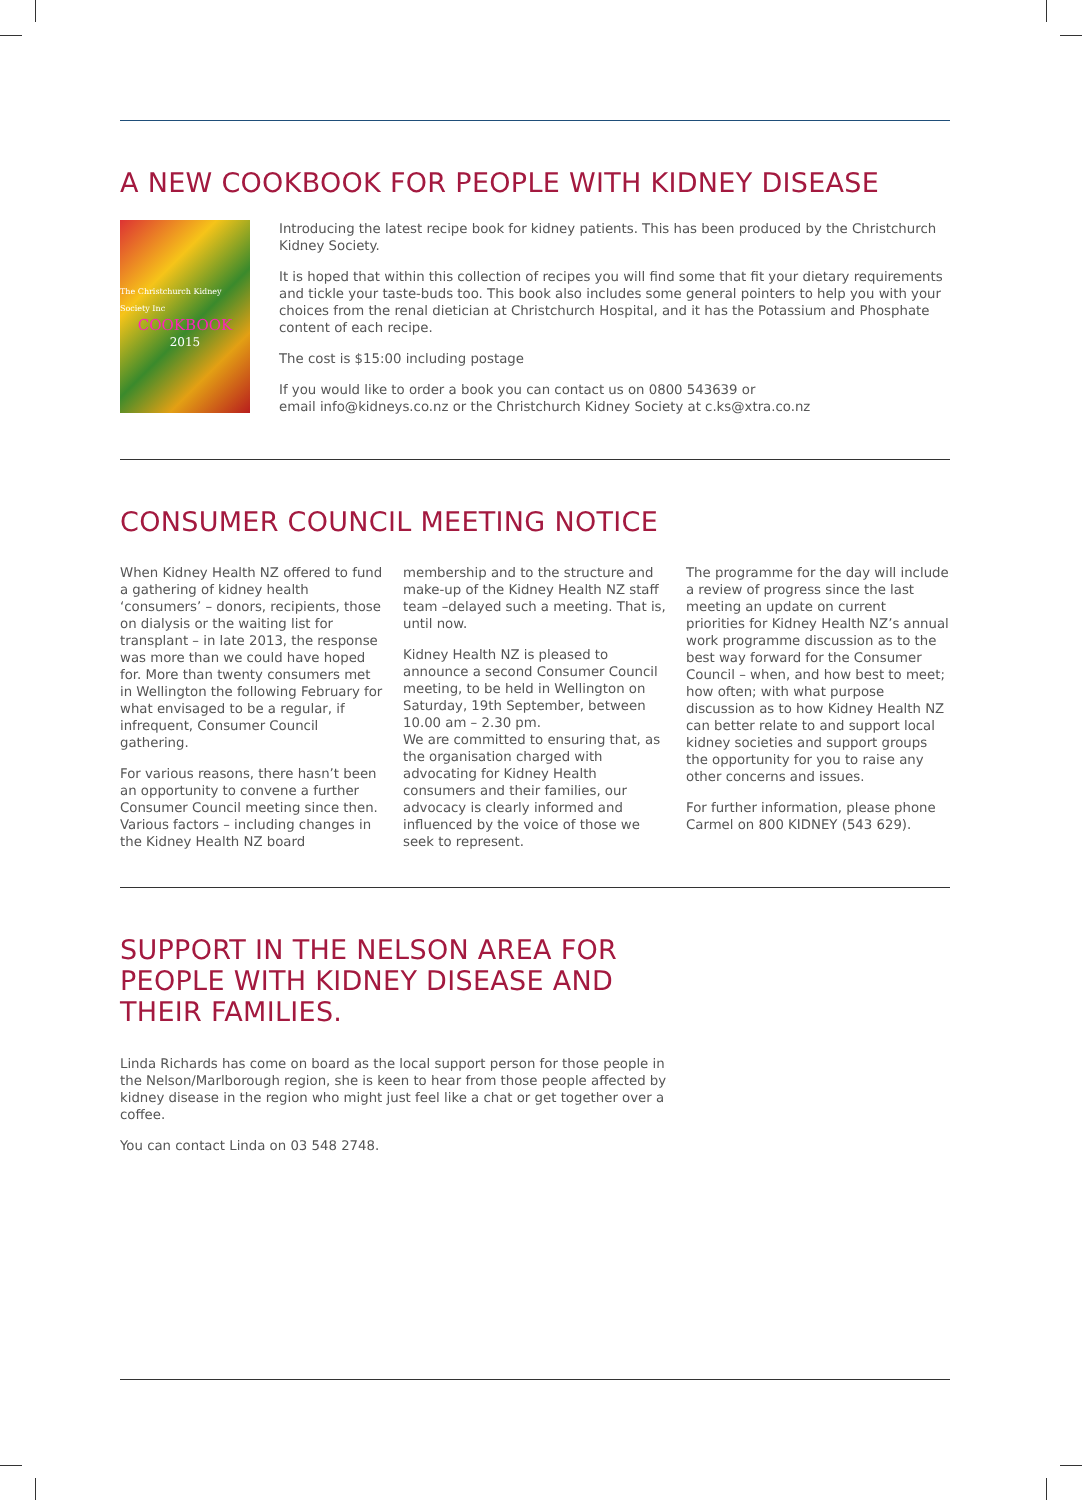A NEW COOKBOOK FOR PEOPLE WITH KIDNEY DISEASE
The Christchurch Kidney Society Inc
COOKBOOK
2015
Introducing the latest recipe book for kidney patients. This has been produced by the Christchurch Kidney Society.
It is hoped that within this collection of recipes you will find some that fit your dietary requirements and tickle your taste-buds too. This book also includes some general pointers to help you with your choices from the renal dietician at Christchurch Hospital, and it has the Potassium and Phosphate content of each recipe.
The cost is $15:00 including postage
If you would like to order a book you can contact us on 0800 543639 or
email info@kidneys.co.nz or the Christchurch Kidney Society at c.ks@xtra.co.nz
CONSUMER COUNCIL MEETING NOTICE
When Kidney Health NZ offered to fund a gathering of kidney health ‘consumers’ – donors, recipients, those on dialysis or the waiting list for transplant – in late 2013, the response was more than we could have hoped for. More than twenty consumers met in Wellington the following February for what envisaged to be a regular, if infrequent, Consumer Council gathering.
For various reasons, there hasn’t been an opportunity to convene a further Consumer Council meeting since then. Various factors – including changes in the Kidney Health NZ board
membership and to the structure and make-up of the Kidney Health NZ staff team –delayed such a meeting. That is, until now.
Kidney Health NZ is pleased to announce a second Consumer Council meeting, to be held in Wellington on Saturday, 19th September, between 10.00 am – 2.30 pm.
We are committed to ensuring that, as the organisation charged with advocating for Kidney Health consumers and their families, our advocacy is clearly informed and influenced by the voice of those we seek to represent.
The programme for the day will include a review of progress since the last meeting an update on current priorities for Kidney Health NZ’s annual work programme discussion as to the best way forward for the Consumer Council – when, and how best to meet; how often; with what purpose discussion as to how Kidney Health NZ can better relate to and support local kidney societies and support groups the opportunity for you to raise any other concerns and issues.
For further information, please phone Carmel on 800 KIDNEY (543 629).
SUPPORT IN THE NELSON AREA FOR
PEOPLE WITH KIDNEY DISEASE AND
THEIR FAMILIES.
Linda Richards has come on board as the local support person for those people in the Nelson/Marlborough region, she is keen to hear from those people affected by kidney disease in the region who might just feel like a chat or get together over a coffee.
You can contact Linda on 03 548 2748.